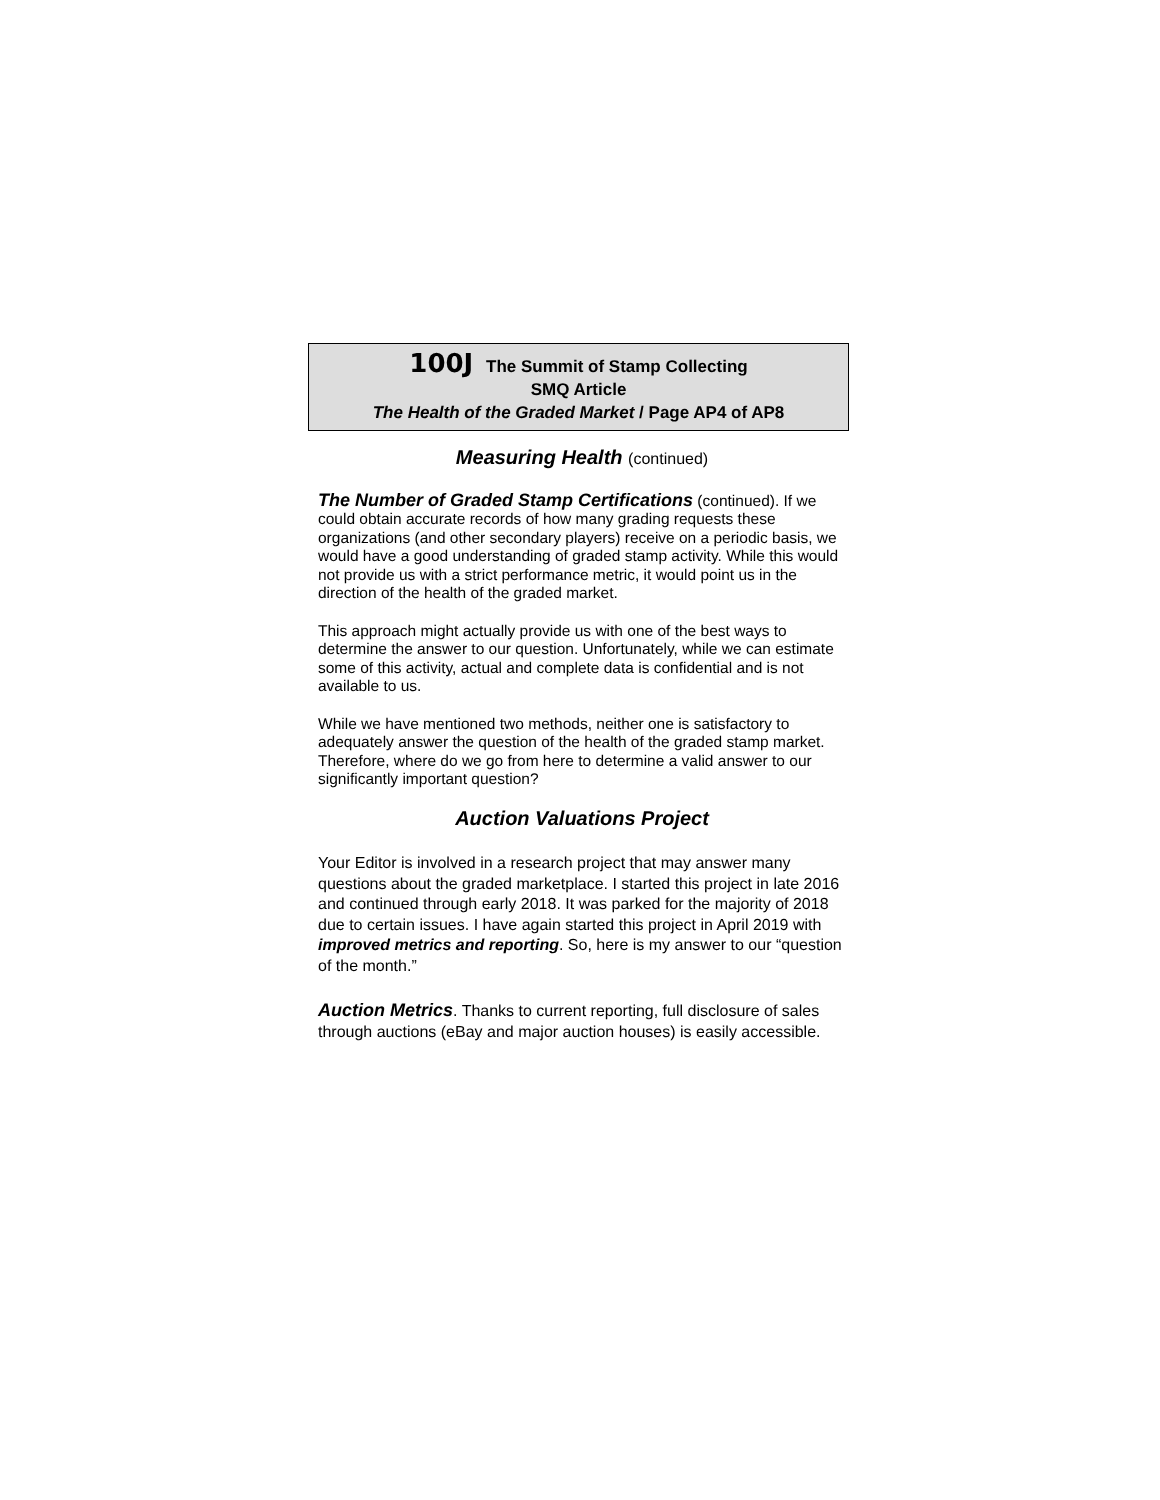100J The Summit of Stamp Collecting
SMQ Article
The Health of the Graded Market / Page AP4 of AP8
Measuring Health (continued)
The Number of Graded Stamp Certifications (continued). If we could obtain accurate records of how many grading requests these organizations (and other secondary players) receive on a periodic basis, we would have a good understanding of graded stamp activity. While this would not provide us with a strict performance metric, it would point us in the direction of the health of the graded market.
This approach might actually provide us with one of the best ways to determine the answer to our question. Unfortunately, while we can estimate some of this activity, actual and complete data is confidential and is not available to us.
While we have mentioned two methods, neither one is satisfactory to adequately answer the question of the health of the graded stamp market. Therefore, where do we go from here to determine a valid answer to our significantly important question?
Auction Valuations Project
Your Editor is involved in a research project that may answer many questions about the graded marketplace. I started this project in late 2016 and continued through early 2018. It was parked for the majority of 2018 due to certain issues. I have again started this project in April 2019 with improved metrics and reporting. So, here is my answer to our “question of the month.”
Auction Metrics. Thanks to current reporting, full disclosure of sales through auctions (eBay and major auction houses) is easily accessible.